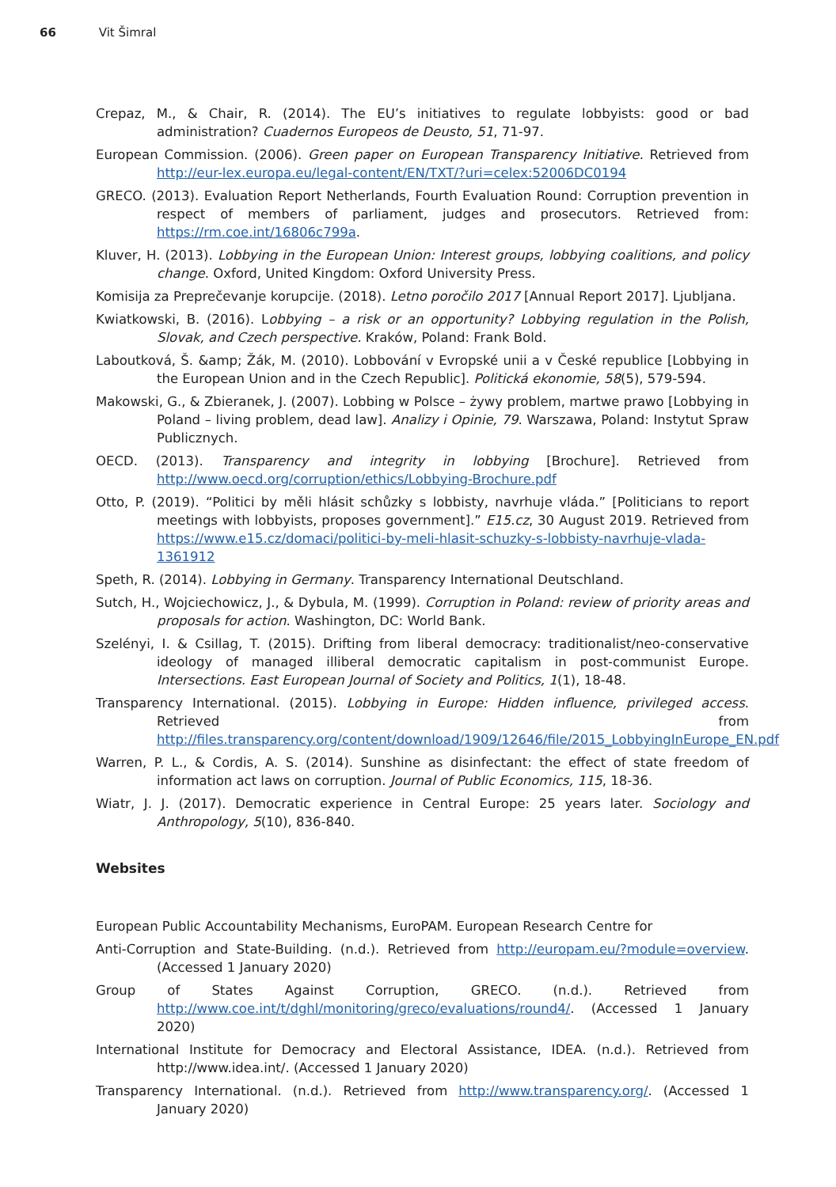66 Vit Šimral
Crepaz, M., & Chair, R. (2014). The EU’s initiatives to regulate lobbyists: good or bad administration? Cuadernos Europeos de Deusto, 51, 71-97.
European Commission. (2006). Green paper on European Transparency Initiative. Retrieved from http://eur-lex.europa.eu/legal-content/EN/TXT/?uri=celex:52006DC0194
GRECO. (2013). Evaluation Report Netherlands, Fourth Evaluation Round: Corruption prevention in respect of members of parliament, judges and prosecutors. Retrieved from: https://rm.coe.int/16806c799a.
Kluver, H. (2013). Lobbying in the European Union: Interest groups, lobbying coalitions, and policy change. Oxford, United Kingdom: Oxford University Press.
Komisija za Preprečevanje korupcije. (2018). Letno poročilo 2017 [Annual Report 2017]. Ljubljana.
Kwiatkowski, B. (2016). Lobbying – a risk or an opportunity? Lobbying regulation in the Polish, Slovak, and Czech perspective. Kraków, Poland: Frank Bold.
Laboutková, Š. &amp; Žák, M. (2010). Lobbování v Evropské unii a v České republice [Lobbying in the European Union and in the Czech Republic]. Politická ekonomie, 58(5), 579-594.
Makowski, G., & Zbieranek, J. (2007). Lobbing w Polsce – żywy problem, martwe prawo [Lobbying in Poland – living problem, dead law]. Analizy i Opinie, 79. Warszawa, Poland: Instytut Spraw Publicznych.
OECD. (2013). Transparency and integrity in lobbying [Brochure]. Retrieved from http://www.oecd.org/corruption/ethics/Lobbying-Brochure.pdf
Otto, P. (2019). “Politici by měli hlásit schůzky s lobbisty, navrhuje vláda.” [Politicians to report meetings with lobbyists, proposes government].” E15.cz, 30 August 2019. Retrieved from https://www.e15.cz/domaci/politici-by-meli-hlasit-schuzky-s-lobbisty-navrhuje-vlada-1361912
Speth, R. (2014). Lobbying in Germany. Transparency International Deutschland.
Sutch, H., Wojciechowicz, J., & Dybula, M. (1999). Corruption in Poland: review of priority areas and proposals for action. Washington, DC: World Bank.
Szelényi, I. & Csillag, T. (2015). Drifting from liberal democracy: traditionalist/neo-conservative ideology of managed illiberal democratic capitalism in post-communist Europe. Intersections. East European Journal of Society and Politics, 1(1), 18-48.
Transparency International. (2015). Lobbying in Europe: Hidden influence, privileged access. Retrieved from http://files.transparency.org/content/download/1909/12646/file/2015_LobbyingInEurope_EN.pdf
Warren, P. L., & Cordis, A. S. (2014). Sunshine as disinfectant: the effect of state freedom of information act laws on corruption. Journal of Public Economics, 115, 18-36.
Wiatr, J. J. (2017). Democratic experience in Central Europe: 25 years later. Sociology and Anthropology, 5(10), 836-840.
Websites
European Public Accountability Mechanisms, EuroPAM. European Research Centre for
Anti-Corruption and State-Building. (n.d.). Retrieved from http://europam.eu/?module=overview. (Accessed 1 January 2020)
Group of States Against Corruption, GRECO. (n.d.). Retrieved from http://www.coe.int/t/dghl/monitoring/greco/evaluations/round4/. (Accessed 1 January 2020)
International Institute for Democracy and Electoral Assistance, IDEA. (n.d.). Retrieved from http://www.idea.int/. (Accessed 1 January 2020)
Transparency International. (n.d.). Retrieved from http://www.transparency.org/. (Accessed 1 January 2020)